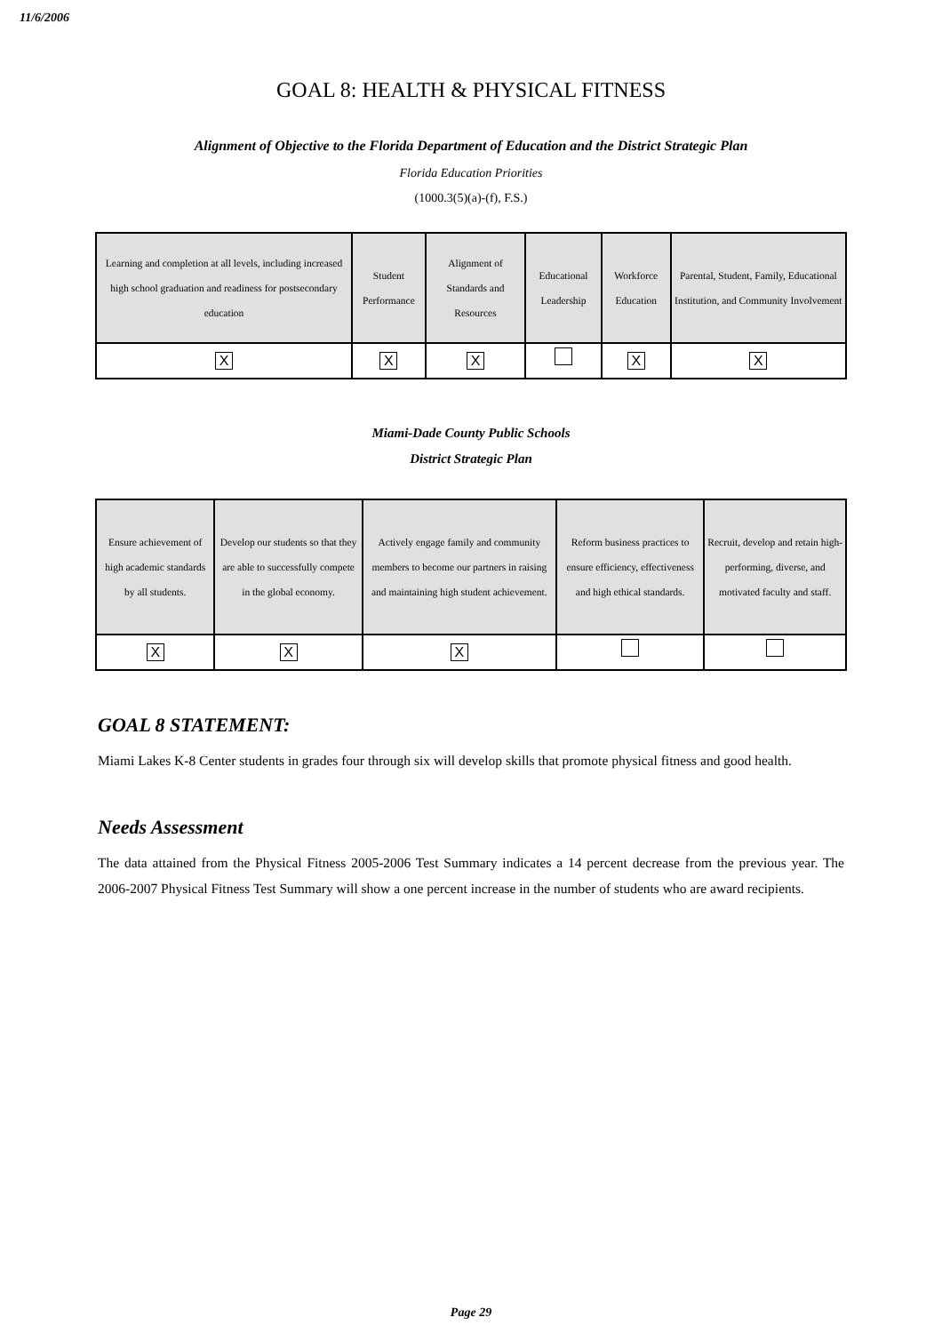11/6/2006
GOAL 8: HEALTH & PHYSICAL FITNESS
Alignment of Objective to the Florida Department of Education and the District Strategic Plan
Florida Education Priorities
(1000.3(5)(a)-(f), F.S.)
| Learning and completion at all levels, including increased high school graduation and readiness for postsecondary education | Student Performance | Alignment of Standards and Resources | Educational Leadership | Workforce Education | Parental, Student, Family, Educational Institution, and Community Involvement |
| X | X | X | | X | X |
Miami-Dade County Public Schools
District Strategic Plan
| Ensure achievement of high academic standards by all students. | Develop our students so that they are able to successfully compete in the global economy. | Actively engage family and community members to become our partners in raising and maintaining high student achievement. | Reform business practices to ensure efficiency, effectiveness and high ethical standards. | Recruit, develop and retain high-performing, diverse, and motivated faculty and staff. |
| X | X | X | | |
GOAL 8 STATEMENT:
Miami Lakes K-8 Center students in grades four through six will develop skills that promote physical fitness and good health.
Needs Assessment
The data attained from the Physical Fitness 2005-2006 Test Summary indicates a 14 percent decrease from the previous year. The 2006-2007 Physical Fitness Test Summary will show a one percent increase in the number of students who are award recipients.
Page 29